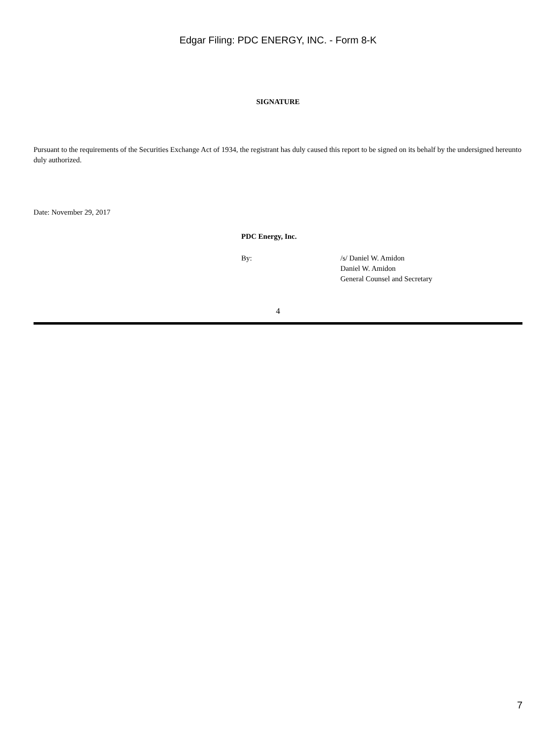Edgar Filing: PDC ENERGY, INC. - Form 8-K
SIGNATURE
Pursuant to the requirements of the Securities Exchange Act of 1934, the registrant has duly caused this report to be signed on its behalf by the undersigned hereunto duly authorized.
Date: November 29, 2017
PDC Energy, Inc.
By: /s/ Daniel W. Amidon
Daniel W. Amidon
General Counsel and Secretary
4
7